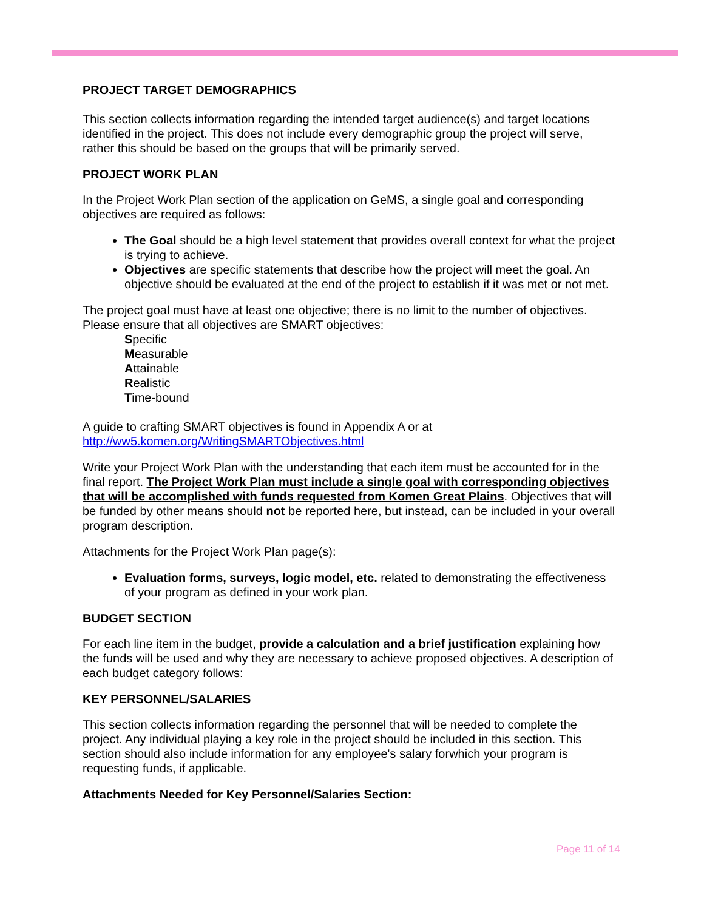PROJECT TARGET DEMOGRAPHICS
This section collects information regarding the intended target audience(s) and target locations identified in the project. This does not include every demographic group the project will serve, rather this should be based on the groups that will be primarily served.
PROJECT WORK PLAN
In the Project Work Plan section of the application on GeMS, a single goal and corresponding objectives are required as follows:
The Goal should be a high level statement that provides overall context for what the project is trying to achieve.
Objectives are specific statements that describe how the project will meet the goal. An objective should be evaluated at the end of the project to establish if it was met or not met.
The project goal must have at least one objective; there is no limit to the number of objectives. Please ensure that all objectives are SMART objectives:
Specific
Measurable
Attainable
Realistic
Time-bound
A guide to crafting SMART objectives is found in Appendix A or at http://ww5.komen.org/WritingSMARTObjectives.html
Write your Project Work Plan with the understanding that each item must be accounted for in the final report. The Project Work Plan must include a single goal with corresponding objectives that will be accomplished with funds requested from Komen Great Plains. Objectives that will be funded by other means should not be reported here, but instead, can be included in your overall program description.
Attachments for the Project Work Plan page(s):
Evaluation forms, surveys, logic model, etc. related to demonstrating the effectiveness of your program as defined in your work plan.
BUDGET SECTION
For each line item in the budget, provide a calculation and a brief justification explaining how the funds will be used and why they are necessary to achieve proposed objectives. A description of each budget category follows:
KEY PERSONNEL/SALARIES
This section collects information regarding the personnel that will be needed to complete the project. Any individual playing a key role in the project should be included in this section. This section should also include information for any employee's salary forwhich your program is requesting funds, if applicable.
Attachments Needed for Key Personnel/Salaries Section:
Page 11 of 14